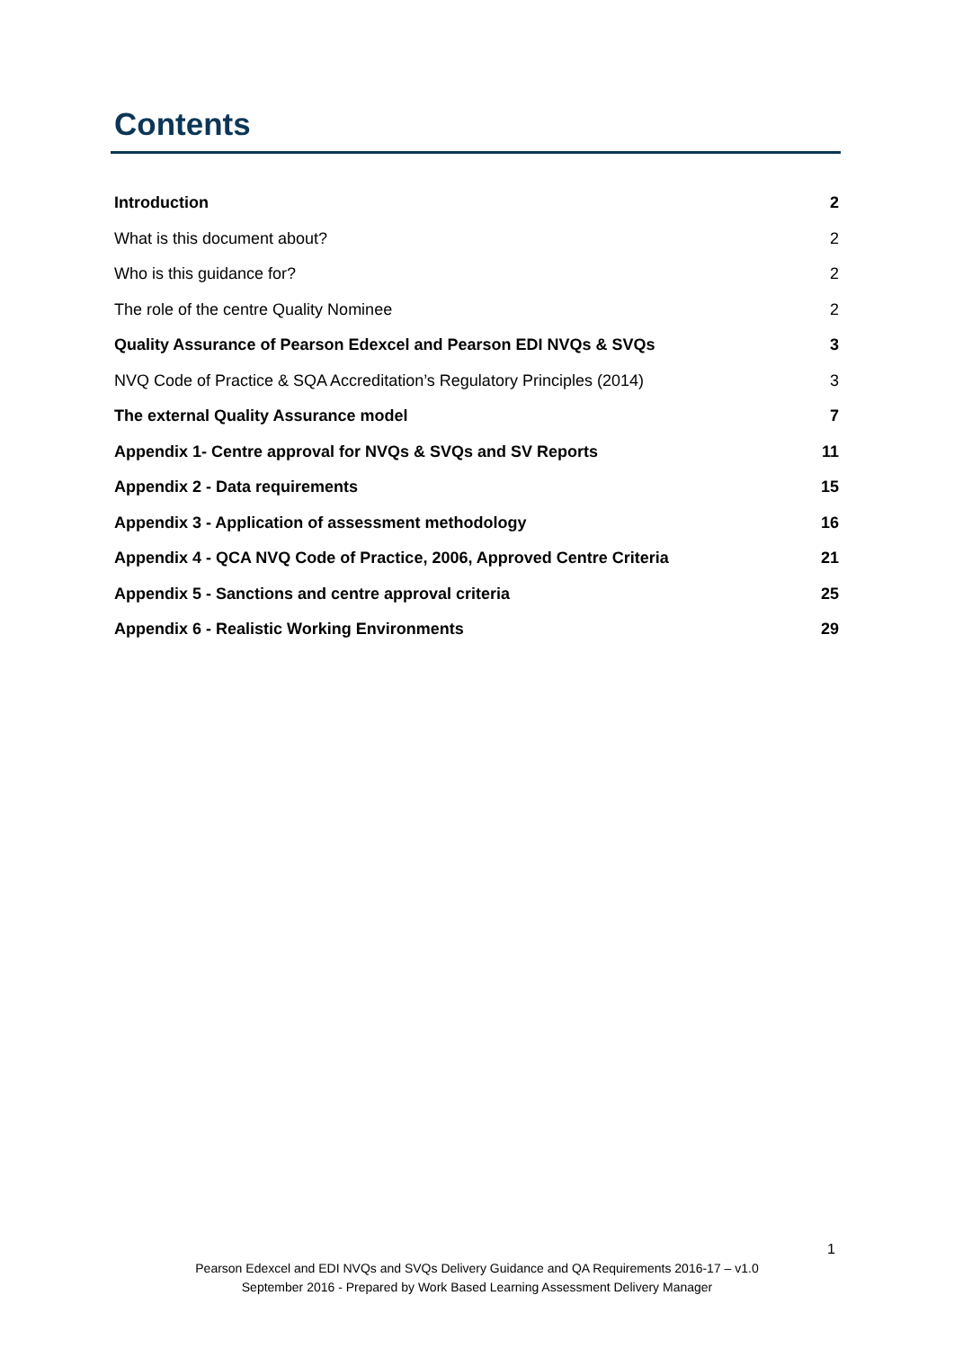Contents
Introduction 2
What is this document about? 2
Who is this guidance for? 2
The role of the centre Quality Nominee 2
Quality Assurance of Pearson Edexcel and Pearson EDI NVQs & SVQs 3
NVQ Code of Practice & SQA Accreditation’s Regulatory Principles (2014) 3
The external Quality Assurance model 7
Appendix 1- Centre approval for NVQs & SVQs and SV Reports 11
Appendix 2 - Data requirements 15
Appendix 3 - Application of assessment methodology 16
Appendix 4 - QCA NVQ Code of Practice, 2006, Approved Centre Criteria 21
Appendix 5 - Sanctions and centre approval criteria 25
Appendix 6 - Realistic Working Environments 29
1
Pearson Edexcel and EDI NVQs and SVQs Delivery Guidance and QA Requirements 2016-17 – v1.0
September 2016 - Prepared by Work Based Learning Assessment Delivery Manager